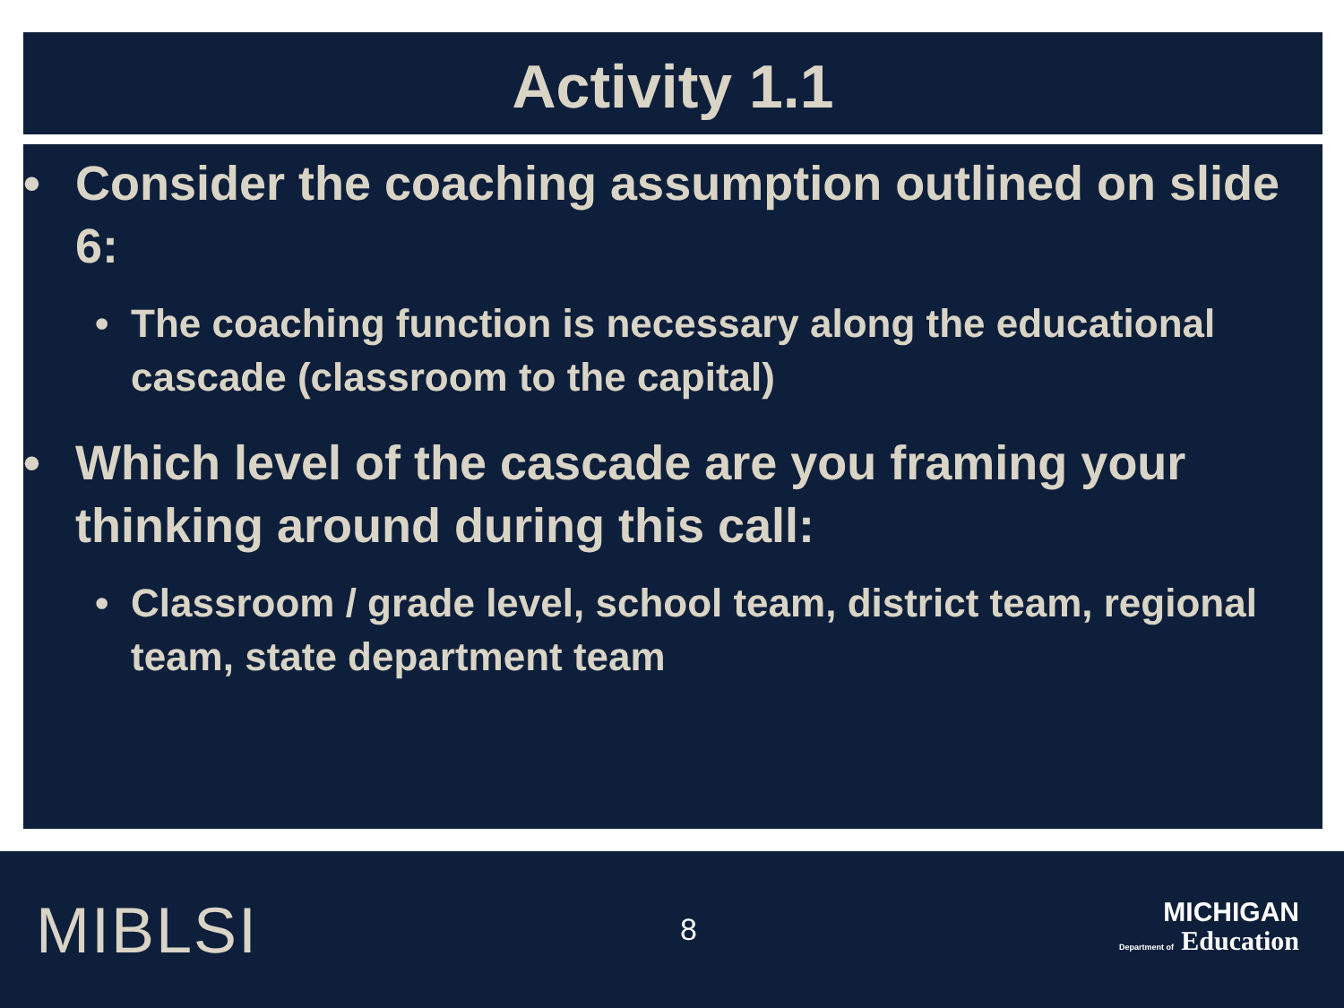Activity 1.1
• Consider the coaching assumption outlined on slide 6:
• The coaching function is necessary along the educational cascade (classroom to the capital)
• Which level of the cascade are you framing your thinking around during this call:
• Classroom / grade level, school team, district team, regional team, state department team
MIBLSI
8
MICHIGAN
Department of Education